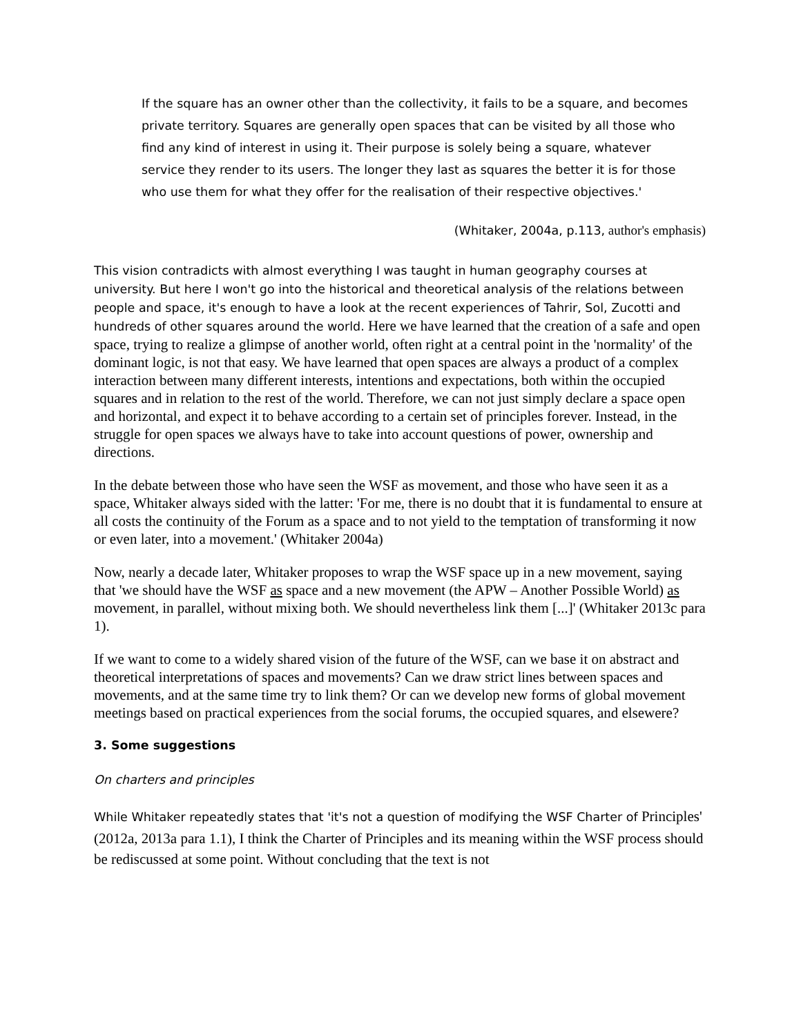If the square has an owner other than the collectivity, it fails to be a square, and becomes private territory. Squares are generally open spaces that can be visited by all those who find any kind of interest in using it. Their purpose is solely being a square, whatever service they render to its users. The longer they last as squares the better it is for those who use them for what they offer for the realisation of their respective objectives.'
(Whitaker, 2004a, p.113, author's emphasis)
This vision contradicts with almost everything I was taught in human geography courses at university. But here I won't go into the historical and theoretical analysis of the relations between people and space, it's enough to have a look at the recent experiences of Tahrir, Sol, Zucotti and hundreds of other squares around the world. Here we have learned that the creation of a safe and open space, trying to realize a glimpse of another world, often right at a central point in the 'normality' of the dominant logic, is not that easy. We have learned that open spaces are always a product of a complex interaction between many different interests, intentions and expectations, both within the occupied squares and in relation to the rest of the world. Therefore, we can not just simply declare a space open and horizontal, and expect it to behave according to a certain set of principles forever. Instead, in the struggle for open spaces we always have to take into account questions of power, ownership and directions.
In the debate between those who have seen the WSF as movement, and those who have seen it as a space, Whitaker always sided with the latter: 'For me, there is no doubt that it is fundamental to ensure at all costs the continuity of the Forum as a space and to not yield to the temptation of transforming it now or even later, into a movement.' (Whitaker 2004a)
Now, nearly a decade later, Whitaker proposes to wrap the WSF space up in a new movement, saying that 'we should have the WSF as space and a new movement (the APW – Another Possible World) as movement, in parallel, without mixing both. We should nevertheless link them [...]' (Whitaker 2013c para 1).
If we want to come to a widely shared vision of the future of the WSF, can we base it on abstract and theoretical interpretations of spaces and movements? Can we draw strict lines between spaces and movements, and at the same time try to link them? Or can we develop new forms of global movement meetings based on practical experiences from the social forums, the occupied squares, and elsewere?
3. Some suggestions
On charters and principles
While Whitaker repeatedly states that 'it's not a question of modifying the WSF Charter of Principles' (2012a, 2013a para 1.1), I think the Charter of Principles and its meaning within the WSF process should be rediscussed at some point. Without concluding that the text is not